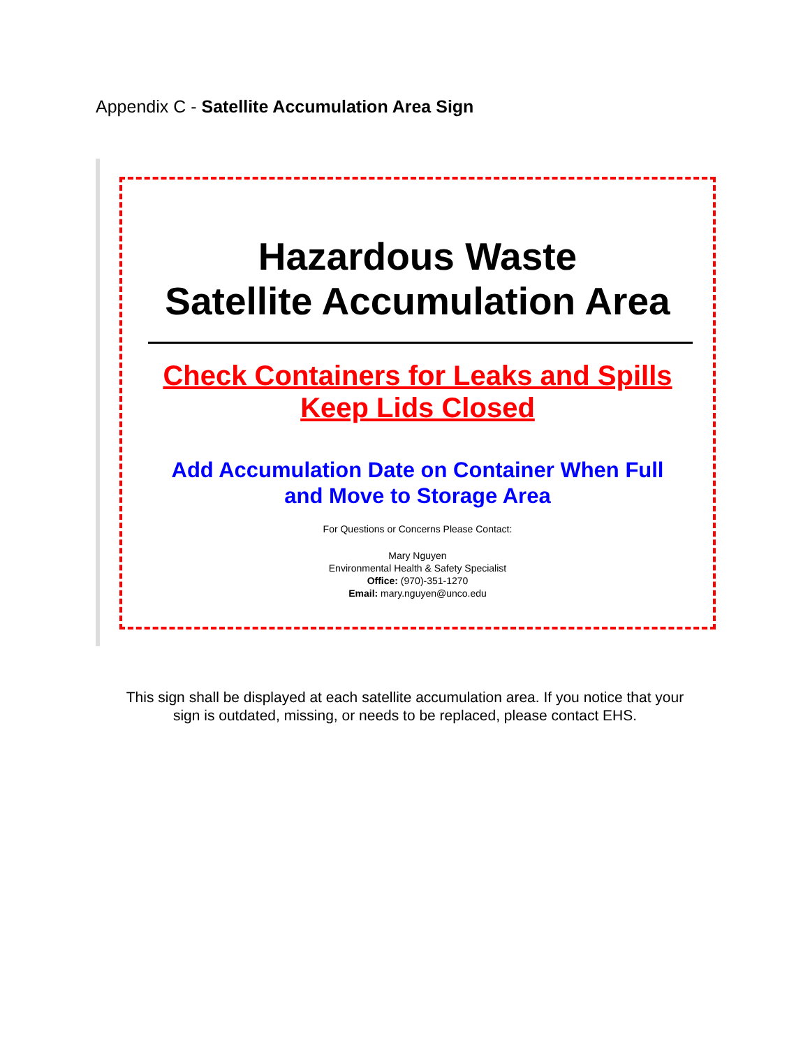Appendix C - Satellite Accumulation Area Sign
Hazardous Waste
Satellite Accumulation Area
Check Containers for Leaks and Spills
Keep Lids Closed
Add Accumulation Date on Container When Full
and Move to Storage Area
For Questions or Concerns Please Contact:
Mary Nguyen
Environmental Health & Safety Specialist
Office: (970)-351-1270
Email: mary.nguyen@unco.edu
This sign shall be displayed at each satellite accumulation area. If you notice that your
sign is outdated, missing, or needs to be replaced, please contact EHS.